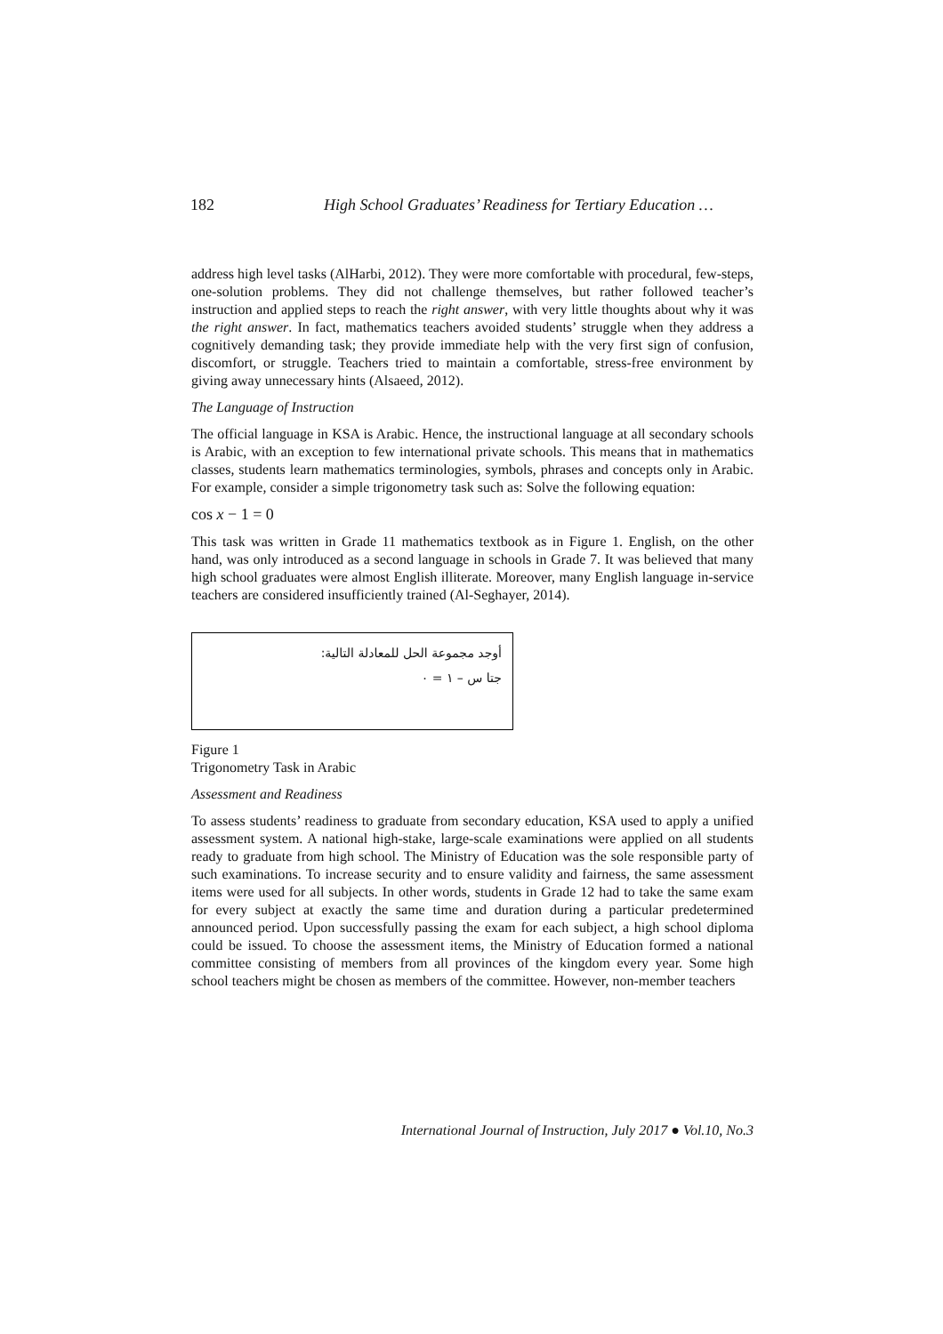182 High School Graduates’ Readiness for Tertiary Education …
address high level tasks (AlHarbi, 2012). They were more comfortable with procedural, few-steps, one-solution problems. They did not challenge themselves, but rather followed teacher’s instruction and applied steps to reach the right answer, with very little thoughts about why it was the right answer. In fact, mathematics teachers avoided students’ struggle when they address a cognitively demanding task; they provide immediate help with the very first sign of confusion, discomfort, or struggle. Teachers tried to maintain a comfortable, stress-free environment by giving away unnecessary hints (Alsaeed, 2012).
The Language of Instruction
The official language in KSA is Arabic. Hence, the instructional language at all secondary schools is Arabic, with an exception to few international private schools. This means that in mathematics classes, students learn mathematics terminologies, symbols, phrases and concepts only in Arabic. For example, consider a simple trigonometry task such as: Solve the following equation:
cos x − 1 = 0
This task was written in Grade 11 mathematics textbook as in Figure 1. English, on the other hand, was only introduced as a second language in schools in Grade 7. It was believed that many high school graduates were almost English illiterate. Moreover, many English language in-service teachers are considered insufficiently trained (Al-Seghayer, 2014).
أوجد مجموعة الحل للمعادلة التالية:
جتا س – ١ = ٠
Figure 1
Trigonometry Task in Arabic
Assessment and Readiness
To assess students’ readiness to graduate from secondary education, KSA used to apply a unified assessment system. A national high-stake, large-scale examinations were applied on all students ready to graduate from high school. The Ministry of Education was the sole responsible party of such examinations. To increase security and to ensure validity and fairness, the same assessment items were used for all subjects. In other words, students in Grade 12 had to take the same exam for every subject at exactly the same time and duration during a particular predetermined announced period. Upon successfully passing the exam for each subject, a high school diploma could be issued. To choose the assessment items, the Ministry of Education formed a national committee consisting of members from all provinces of the kingdom every year. Some high school teachers might be chosen as members of the committee. However, non-member teachers
International Journal of Instruction, July 2017 ● Vol.10, No.3